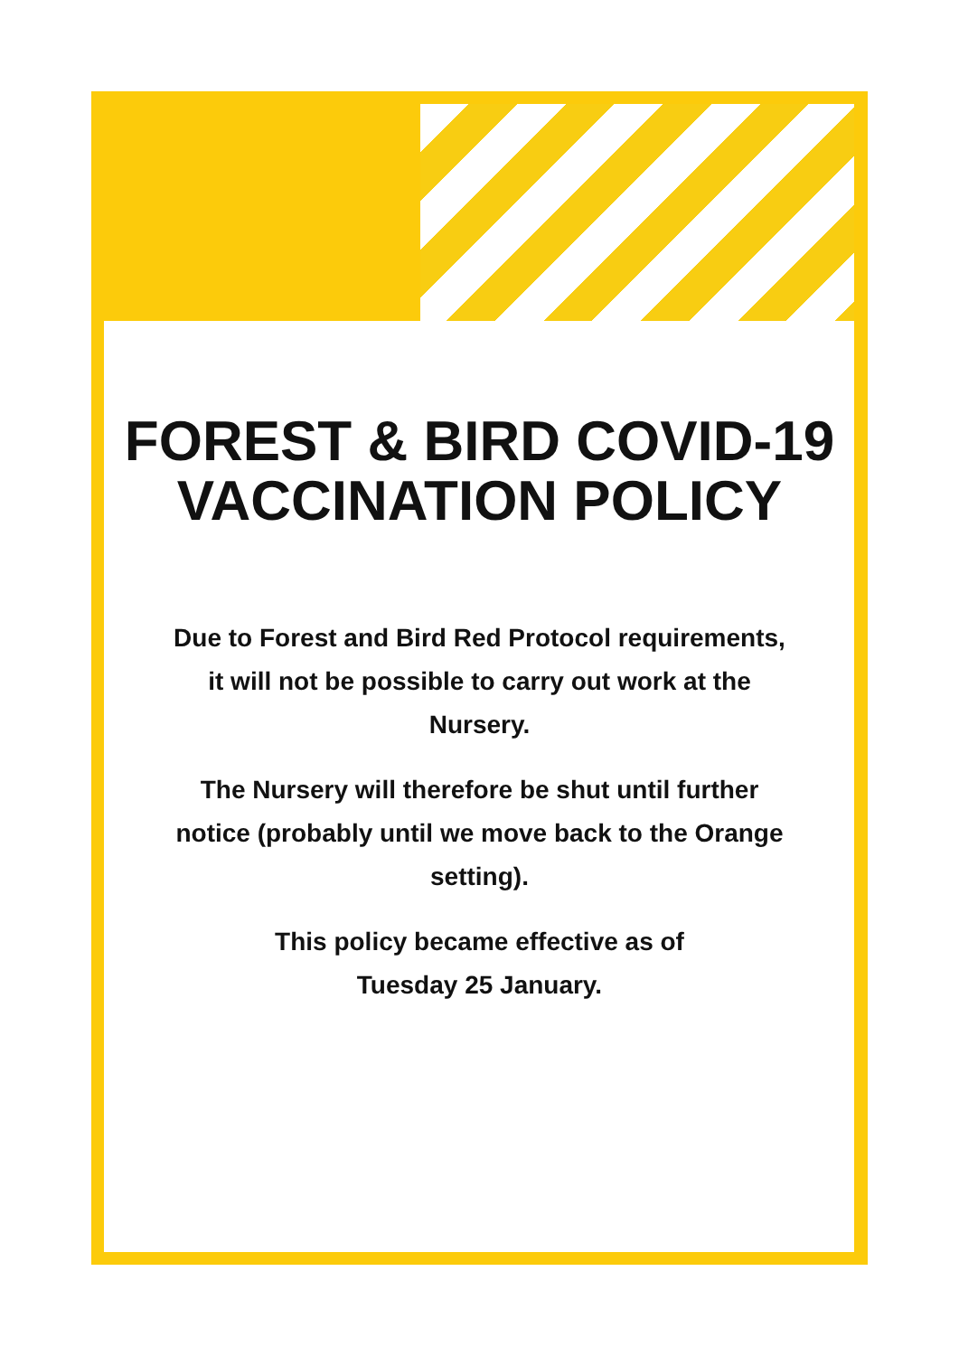FOREST & BIRD COVID-19
VACCINATION POLICY
Due to Forest and Bird Red Protocol requirements, it will not be possible to carry out work at the Nursery.
The Nursery will therefore be shut until further notice (probably until we move back to the Orange setting).
This policy became effective as of
Tuesday 25 January.